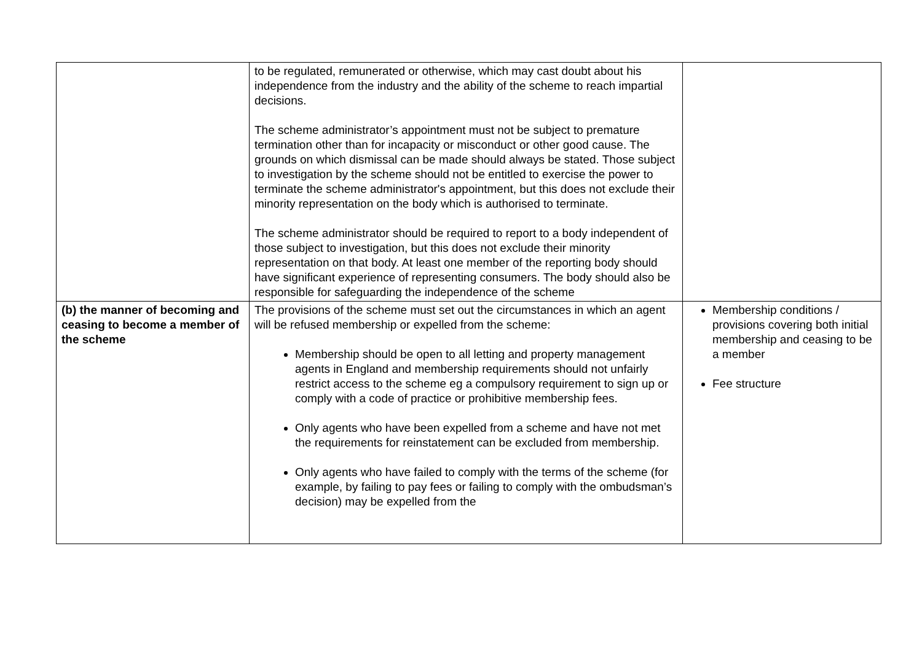| | to be regulated, remunerated or otherwise, which may cast doubt about his independence from the industry and the ability of the scheme to reach impartial decisions. The scheme administrator’s appointment must not be subject to premature termination other than for incapacity or misconduct or other good cause. The grounds on which dismissal can be made should always be stated. Those subject to investigation by the scheme should not be entitled to exercise the power to terminate the scheme administrator's appointment, but this does not exclude their minority representation on the body which is authorised to terminate. The scheme administrator should be required to report to a body independent of those subject to investigation, but this does not exclude their minority representation on that body. At least one member of the reporting body should have significant experience of representing consumers. The body should also be responsible for safeguarding the independence of the scheme | |
| (b) the manner of becoming and ceasing to become a member of the scheme | The provisions of the scheme must set out the circumstances in which an agent will be refused membership or expelled from the scheme: Membership should be open to all letting and property management agents in England and membership requirements should not unfairly restrict access to the scheme eg a compulsory requirement to sign up or comply with a code of practice or prohibitive membership fees. Only agents who have been expelled from a scheme and have not met the requirements for reinstatement can be excluded from membership. Only agents who have failed to comply with the terms of the scheme (for example, by failing to pay fees or failing to comply with the ombudsman’s decision) may be expelled from the | Membership conditions / provisions covering both initial membership and ceasing to be a member Fee structure |